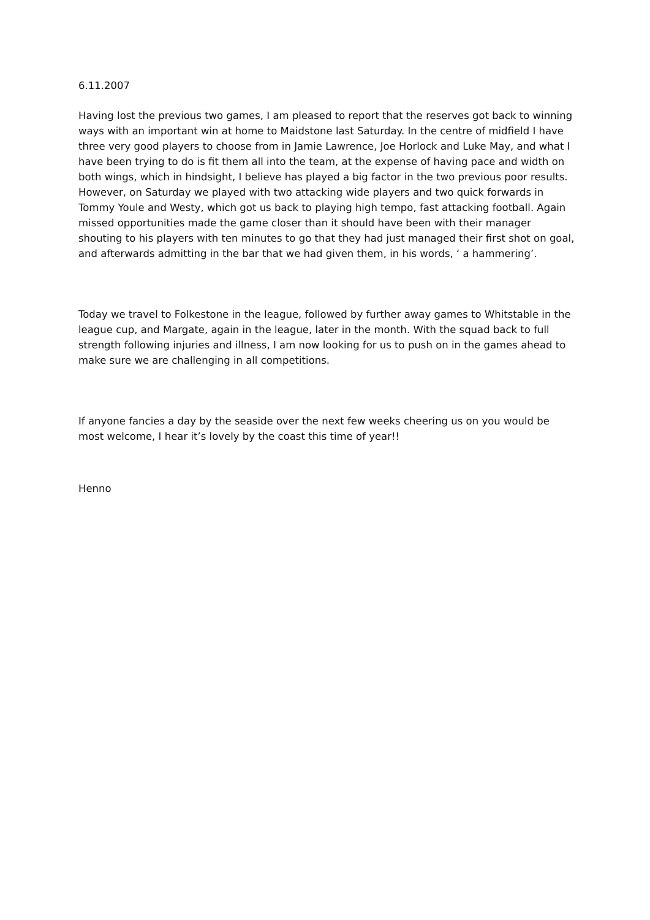6.11.2007
Having lost the previous two games, I am pleased to report that the reserves got back to winning ways with an important win at home to Maidstone last Saturday. In the centre of midfield I have three very good players to choose from in Jamie Lawrence, Joe Horlock and Luke May, and what I have been trying to do is fit them all into the team, at the expense of having pace and width on both wings, which in hindsight, I believe has played a big factor in the two previous poor results. However, on Saturday we played with two attacking wide players and two quick forwards in Tommy Youle and Westy, which got us back to playing high tempo, fast attacking football. Again missed opportunities made the game closer than it should have been with their manager shouting to his players with ten minutes to go that they had just managed their first shot on goal, and afterwards admitting in the bar that we had given them, in his words, ‘ a hammering’.
Today we travel to Folkestone in the league, followed by further away games to Whitstable in the league cup, and Margate, again in the league, later in the month. With the squad back to full strength following injuries and illness, I am now looking for us to push on in the games ahead to make sure we are challenging in all competitions.
If anyone fancies a day by the seaside over the next few weeks cheering us on you would be most welcome, I hear it’s lovely by the coast this time of year!!
Henno